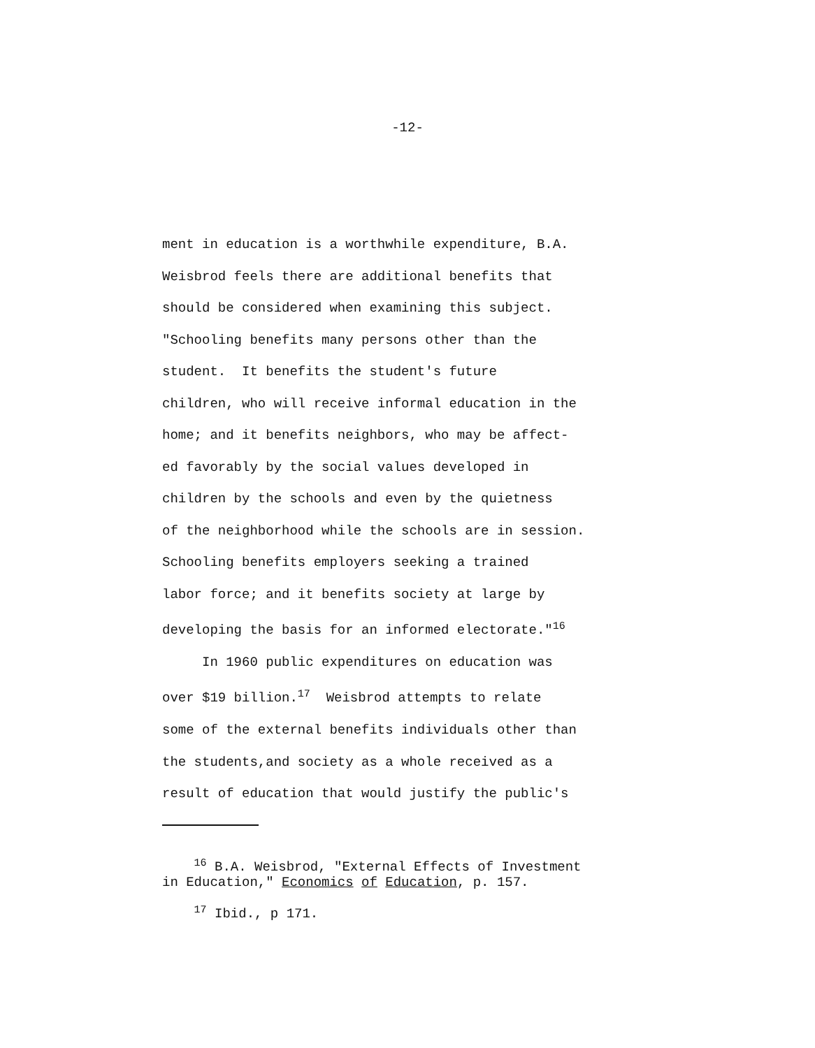-12-
ment in education is a worthwhile expenditure, B.A.
Weisbrod feels there are additional benefits that
should be considered when examining this subject.
"Schooling benefits many persons other than the
student. It benefits the student's future
children, who will receive informal education in the
home; and it benefits neighbors, who may be affect-
ed favorably by the social values developed in
children by the schools and even by the quietness
of the neighborhood while the schools are in session.
Schooling benefits employers seeking a trained
labor force; and it benefits society at large by
developing the basis for an informed electorate."<sup>16</sup>
In 1960 public expenditures on education was
over $19 billion.<sup>17</sup> Weisbrod attempts to relate
some of the external benefits individuals other than
the students,and society as a whole received as a
result of education that would justify the public's
<sup>16</sup> B.A. Weisbrod, "External Effects of Investment in Education," Economics of Education, p. 157.
<sup>17</sup> Ibid., p 171.